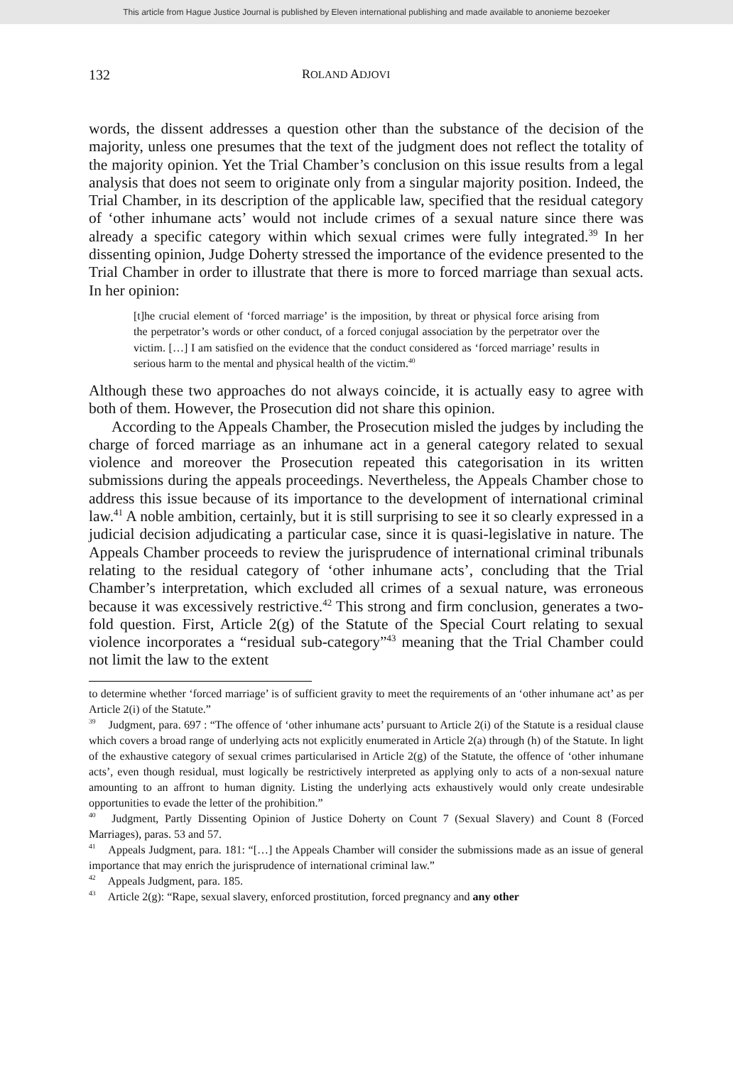This article from Hague Justice Journal is published by Eleven international publishing and made available to anonieme bezoeker
132 ROLAND ADJOVI
words, the dissent addresses a question other than the substance of the decision of the majority, unless one presumes that the text of the judgment does not reflect the totality of the majority opinion. Yet the Trial Chamber’s conclusion on this issue results from a legal analysis that does not seem to originate only from a singular majority position. Indeed, the Trial Chamber, in its description of the applicable law, specified that the residual category of ‘other inhumane acts’ would not include crimes of a sexual nature since there was already a specific category within which sexual crimes were fully integrated.<sup>39</sup> In her dissenting opinion, Judge Doherty stressed the importance of the evidence presented to the Trial Chamber in order to illustrate that there is more to forced marriage than sexual acts. In her opinion:
[t]he crucial element of ‘forced marriage’ is the imposition, by threat or physical force arising from the perpetrator’s words or other conduct, of a forced conjugal association by the perpetrator over the victim. […] I am satisfied on the evidence that the conduct considered as ‘forced marriage’ results in serious harm to the mental and physical health of the victim.<sup>40</sup>
Although these two approaches do not always coincide, it is actually easy to agree with both of them. However, the Prosecution did not share this opinion.
According to the Appeals Chamber, the Prosecution misled the judges by including the charge of forced marriage as an inhumane act in a general category related to sexual violence and moreover the Prosecution repeated this categorisation in its written submissions during the appeals proceedings. Nevertheless, the Appeals Chamber chose to address this issue because of its importance to the development of international criminal law.<sup>41</sup> A noble ambition, certainly, but it is still surprising to see it so clearly expressed in a judicial decision adjudicating a particular case, since it is quasi-legislative in nature. The Appeals Chamber proceeds to review the jurisprudence of international criminal tribunals relating to the residual category of ‘other inhumane acts’, concluding that the Trial Chamber’s interpretation, which excluded all crimes of a sexual nature, was erroneous because it was excessively restrictive.<sup>42</sup> This strong and firm conclusion, generates a two-fold question. First, Article 2(g) of the Statute of the Special Court relating to sexual violence incorporates a “residual sub-category”<sup>43</sup> meaning that the Trial Chamber could not limit the law to the extent
to determine whether ‘forced marriage’ is of sufficient gravity to meet the requirements of an ‘other inhumane act’ as per Article 2(i) of the Statute.”
<sup>39</sup> Judgment, para. 697 : “The offence of ‘other inhumane acts’ pursuant to Article 2(i) of the Statute is a residual clause which covers a broad range of underlying acts not explicitly enumerated in Article 2(a) through (h) of the Statute. In light of the exhaustive category of sexual crimes particularised in Article 2(g) of the Statute, the offence of ‘other inhumane acts’, even though residual, must logically be restrictively interpreted as applying only to acts of a non-sexual nature amounting to an affront to human dignity. Listing the underlying acts exhaustively would only create undesirable opportunities to evade the letter of the prohibition.”
<sup>40</sup> Judgment, Partly Dissenting Opinion of Justice Doherty on Count 7 (Sexual Slavery) and Count 8 (Forced Marriages), paras. 53 and 57.
<sup>41</sup> Appeals Judgment, para. 181: “[…] the Appeals Chamber will consider the submissions made as an issue of general importance that may enrich the jurisprudence of international criminal law.”
<sup>42</sup> Appeals Judgment, para. 185.
<sup>43</sup> Article 2(g): “Rape, sexual slavery, enforced prostitution, forced pregnancy and any other